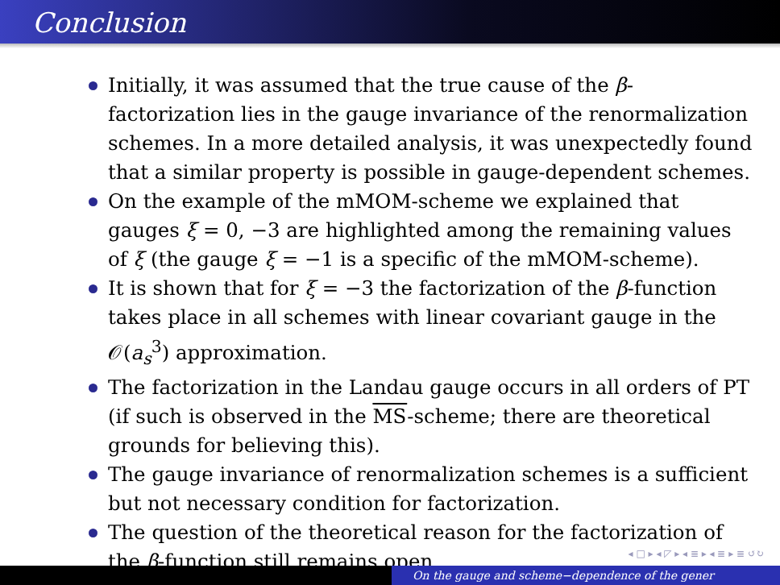Conclusion
Initially, it was assumed that the true cause of the β-factorization lies in the gauge invariance of the renormalization schemes. In a more detailed analysis, it was unexpectedly found that a similar property is possible in gauge-dependent schemes.
On the example of the mMOM-scheme we explained that gauges ξ = 0, −3 are highlighted among the remaining values of ξ (the gauge ξ = −1 is a specific of the mMOM-scheme).
It is shown that for ξ = −3 the factorization of the β-function takes place in all schemes with linear covariant gauge in the 𝒪(a<sub>s</sub><sup>3</sup>) approximation.
The factorization in the Landau gauge occurs in all orders of PT (if such is observed in the MS-scheme; there are theoretical grounds for believing this).
The gauge invariance of renormalization schemes is a sufficient but not necessary condition for factorization.
The question of the theoretical reason for the factorization of the β-function still remains open.
◂ □ ▸ ◂ ◸ ▸ ◂ ≣ ▸ ◂ ≣ ▸ ≣ ↺↻
On the gauge and scheme−dependence of the gener